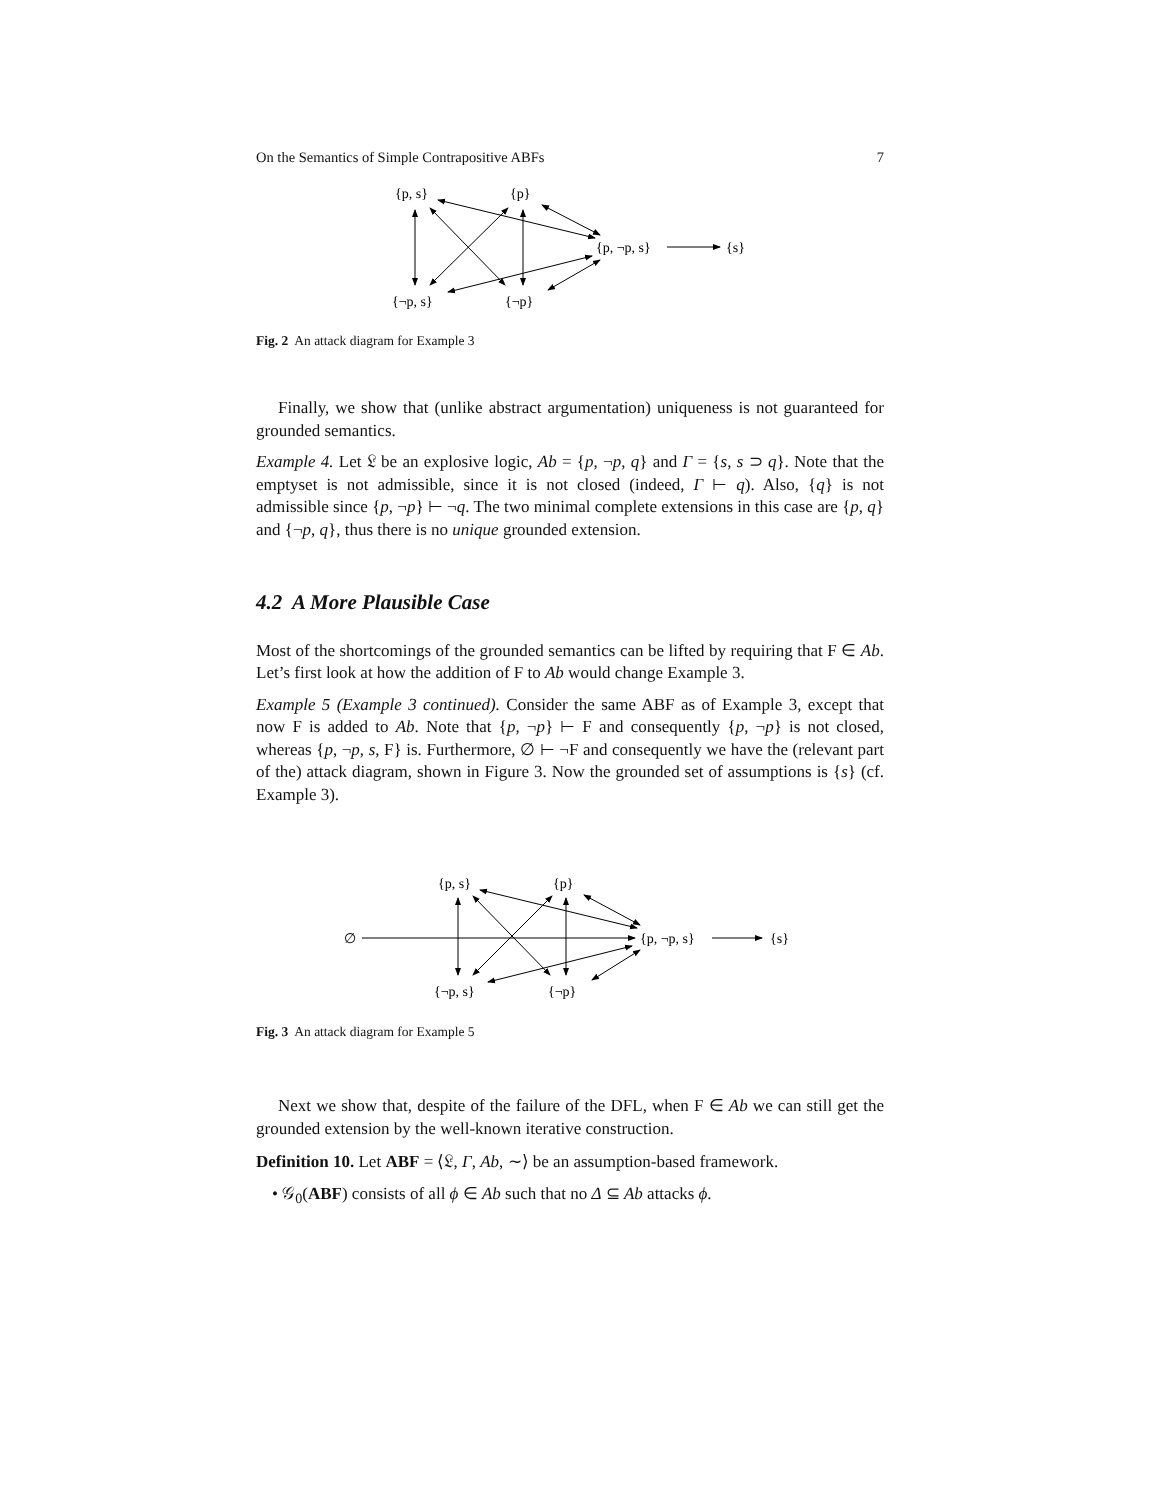On the Semantics of Simple Contrapositive ABFs 7
{p, s}
{p}
{p, ¬p, s}
{s}
{¬p, s}
{¬p}
Fig. 2 An attack diagram for Example 3
Finally, we show that (unlike abstract argumentation) uniqueness is not guaranteed for grounded semantics.
Example 4. Let 𝔏 be an explosive logic, Ab = {p, ¬p, q} and Γ = {s, s ⊃ q}. Note that the emptyset is not admissible, since it is not closed (indeed, Γ ⊢ q). Also, {q} is not admissible since {p, ¬p} ⊢ ¬q. The two minimal complete extensions in this case are {p, q} and {¬p, q}, thus there is no unique grounded extension.
4.2 A More Plausible Case
Most of the shortcomings of the grounded semantics can be lifted by requiring that F ∈ Ab. Let’s first look at how the addition of F to Ab would change Example 3.
Example 5 (Example 3 continued). Consider the same ABF as of Example 3, except that now F is added to Ab. Note that {p, ¬p} ⊢ F and consequently {p, ¬p} is not closed, whereas {p, ¬p, s, F} is. Furthermore, ∅ ⊢ ¬F and consequently we have the (relevant part of the) attack diagram, shown in Figure 3. Now the grounded set of assumptions is {s} (cf. Example 3).
∅
{p, s}
{p}
{p, ¬p, s}
{s}
{¬p, s}
{¬p}
Fig. 3 An attack diagram for Example 5
Next we show that, despite of the failure of the DFL, when F ∈ Ab we can still get the grounded extension by the well-known iterative construction.
Definition 10. Let ABF = ⟨𝔏, Γ, Ab, ∼⟩ be an assumption-based framework.
• 𝒢<sub>0</sub>(ABF) consists of all ϕ ∈ Ab such that no Δ ⊆ Ab attacks ϕ.